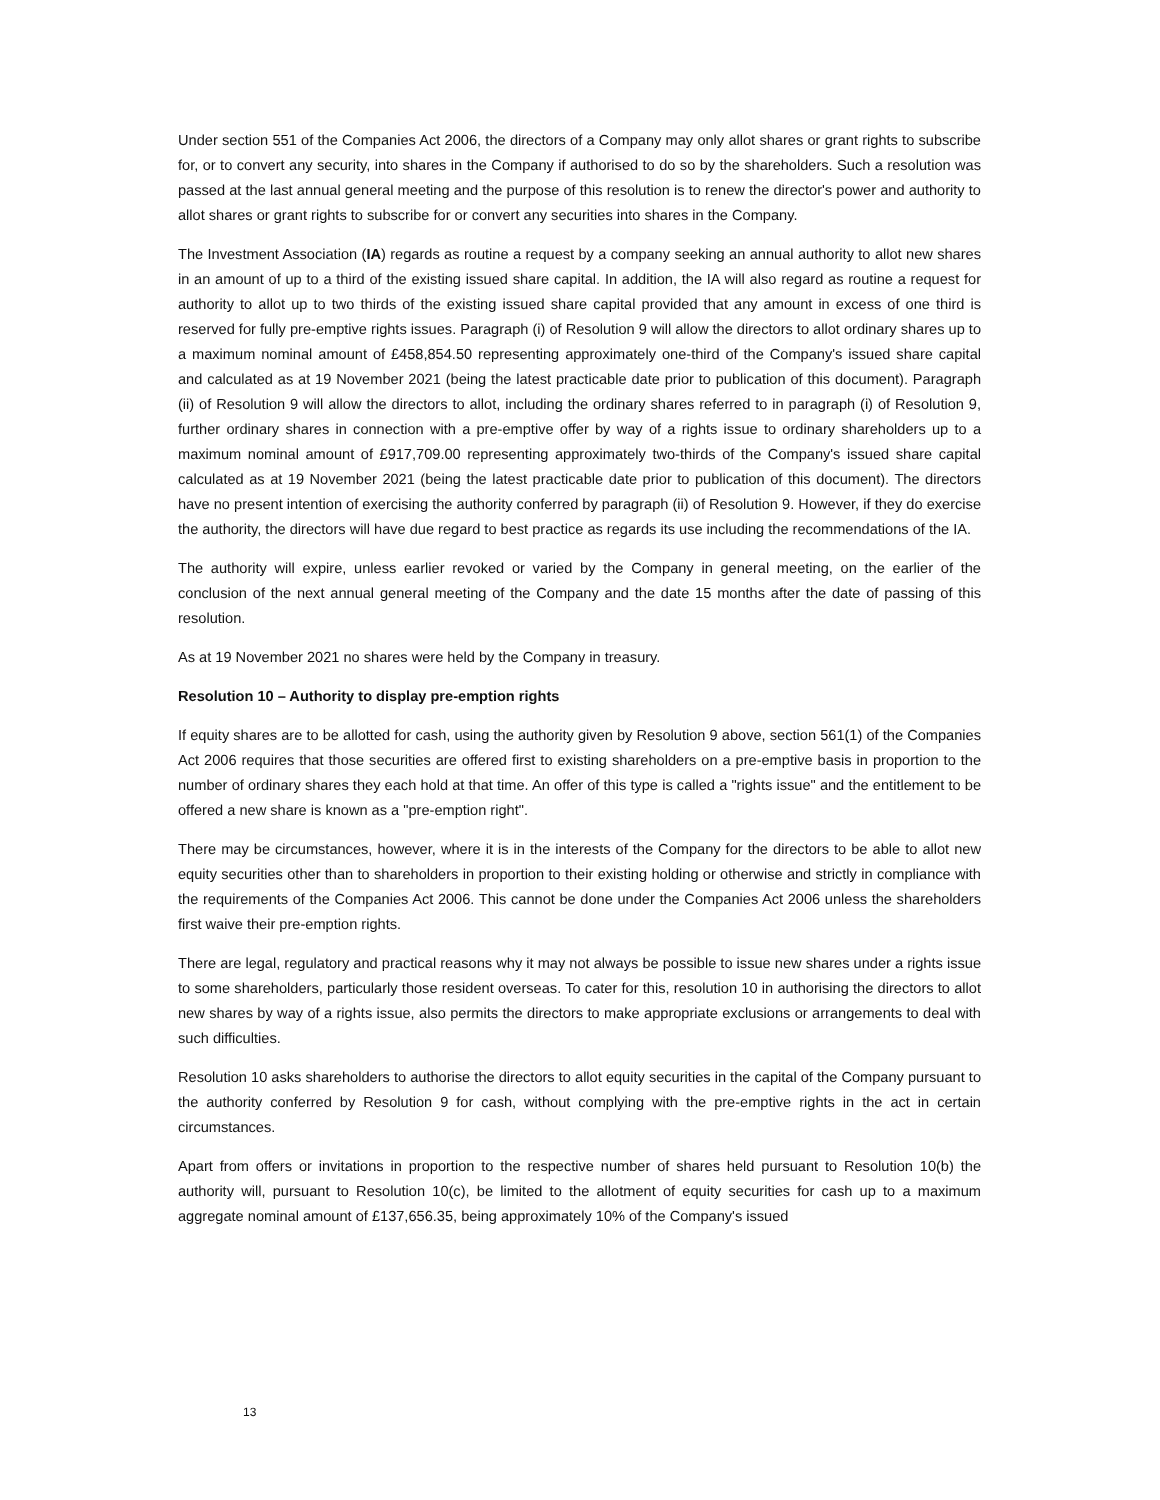Under section 551 of the Companies Act 2006, the directors of a Company may only allot shares or grant rights to subscribe for, or to convert any security, into shares in the Company if authorised to do so by the shareholders. Such a resolution was passed at the last annual general meeting and the purpose of this resolution is to renew the director's power and authority to allot shares or grant rights to subscribe for or convert any securities into shares in the Company.
The Investment Association (IA) regards as routine a request by a company seeking an annual authority to allot new shares in an amount of up to a third of the existing issued share capital. In addition, the IA will also regard as routine a request for authority to allot up to two thirds of the existing issued share capital provided that any amount in excess of one third is reserved for fully pre-emptive rights issues. Paragraph (i) of Resolution 9 will allow the directors to allot ordinary shares up to a maximum nominal amount of £458,854.50 representing approximately one-third of the Company's issued share capital and calculated as at 19 November 2021 (being the latest practicable date prior to publication of this document). Paragraph (ii) of Resolution 9 will allow the directors to allot, including the ordinary shares referred to in paragraph (i) of Resolution 9, further ordinary shares in connection with a pre-emptive offer by way of a rights issue to ordinary shareholders up to a maximum nominal amount of £917,709.00 representing approximately two-thirds of the Company's issued share capital calculated as at 19 November 2021 (being the latest practicable date prior to publication of this document). The directors have no present intention of exercising the authority conferred by paragraph (ii) of Resolution 9. However, if they do exercise the authority, the directors will have due regard to best practice as regards its use including the recommendations of the IA.
The authority will expire, unless earlier revoked or varied by the Company in general meeting, on the earlier of the conclusion of the next annual general meeting of the Company and the date 15 months after the date of passing of this resolution.
As at 19 November 2021 no shares were held by the Company in treasury.
Resolution 10 – Authority to display pre-emption rights
If equity shares are to be allotted for cash, using the authority given by Resolution 9 above, section 561(1) of the Companies Act 2006 requires that those securities are offered first to existing shareholders on a pre-emptive basis in proportion to the number of ordinary shares they each hold at that time. An offer of this type is called a "rights issue" and the entitlement to be offered a new share is known as a "pre-emption right".
There may be circumstances, however, where it is in the interests of the Company for the directors to be able to allot new equity securities other than to shareholders in proportion to their existing holding or otherwise and strictly in compliance with the requirements of the Companies Act 2006. This cannot be done under the Companies Act 2006 unless the shareholders first waive their pre-emption rights.
There are legal, regulatory and practical reasons why it may not always be possible to issue new shares under a rights issue to some shareholders, particularly those resident overseas. To cater for this, resolution 10 in authorising the directors to allot new shares by way of a rights issue, also permits the directors to make appropriate exclusions or arrangements to deal with such difficulties.
Resolution 10 asks shareholders to authorise the directors to allot equity securities in the capital of the Company pursuant to the authority conferred by Resolution 9 for cash, without complying with the pre-emptive rights in the act in certain circumstances.
Apart from offers or invitations in proportion to the respective number of shares held pursuant to Resolution 10(b) the authority will, pursuant to Resolution 10(c), be limited to the allotment of equity securities for cash up to a maximum aggregate nominal amount of £137,656.35, being approximately 10% of the Company's issued
13